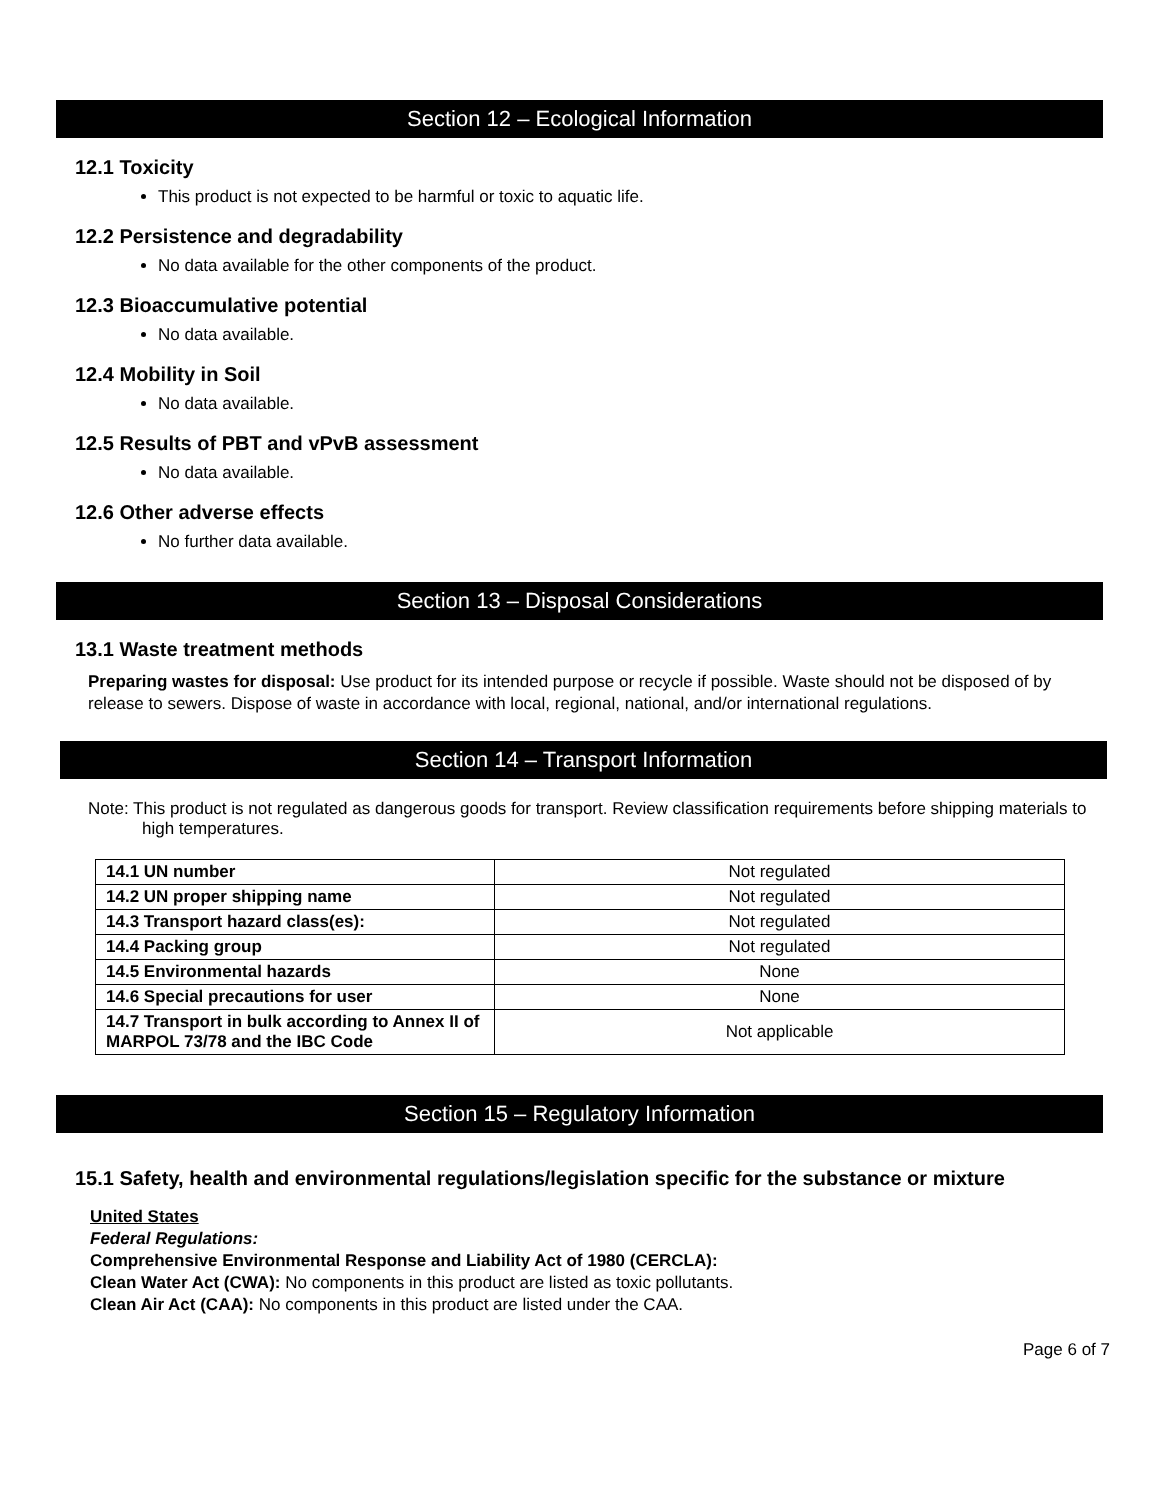Section 12 – Ecological Information
12.1 Toxicity
This product is not expected to be harmful or toxic to aquatic life.
12.2 Persistence and degradability
No data available for the other components of the product.
12.3 Bioaccumulative potential
No data available.
12.4 Mobility in Soil
No data available.
12.5 Results of PBT and vPvB assessment
No data available.
12.6 Other adverse effects
No further data available.
Section 13 – Disposal Considerations
13.1 Waste treatment methods
Preparing wastes for disposal: Use product for its intended purpose or recycle if possible. Waste should not be disposed of by release to sewers. Dispose of waste in accordance with local, regional, national, and/or international regulations.
Section 14 – Transport Information
Note: This product is not regulated as dangerous goods for transport. Review classification requirements before shipping materials to high temperatures.
| 14.1 UN number | Not regulated |
| 14.2 UN proper shipping name | Not regulated |
| 14.3 Transport hazard class(es): | Not regulated |
| 14.4 Packing group | Not regulated |
| 14.5 Environmental hazards | None |
| 14.6 Special precautions for user | None |
| 14.7 Transport in bulk according to Annex II of MARPOL 73/78 and the IBC Code | Not applicable |
Section 15 – Regulatory Information
15.1 Safety, health and environmental regulations/legislation specific for the substance or mixture
United States
Federal Regulations:
Comprehensive Environmental Response and Liability Act of 1980 (CERCLA):
Clean Water Act (CWA): No components in this product are listed as toxic pollutants.
Clean Air Act (CAA): No components in this product are listed under the CAA.
Page 6 of 7